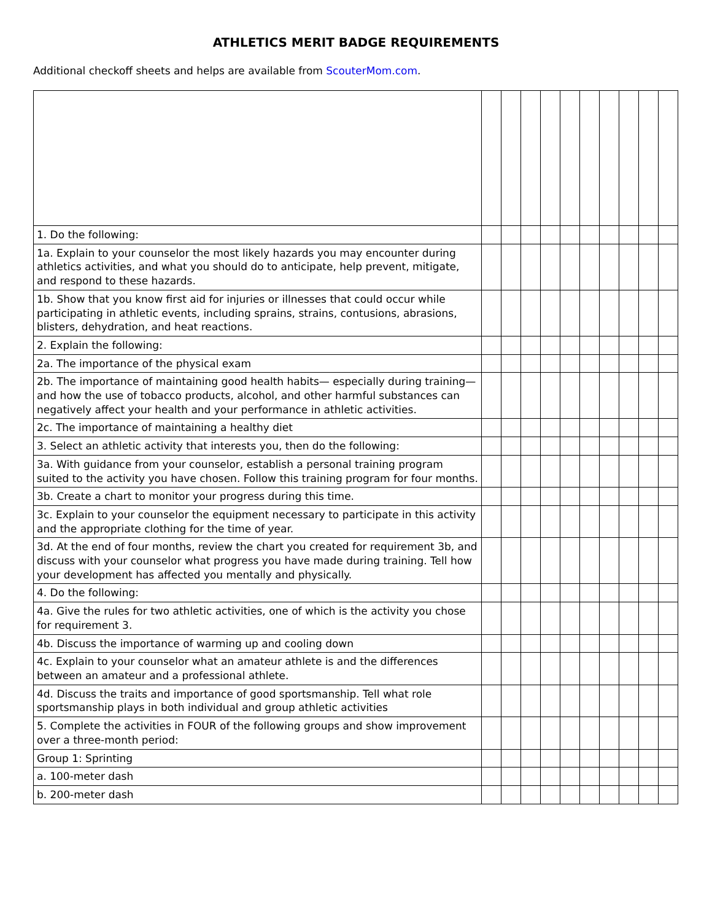ATHLETICS MERIT BADGE REQUIREMENTS
Additional checkoff sheets and helps are available from ScouterMom.com.
| 1. Do the following: | | | | | | | | | | |
| 1a. Explain to your counselor the most likely hazards you may encounter during athletics activities, and what you should do to anticipate, help prevent, mitigate, and respond to these hazards. | | | | | | | | | | |
| 1b. Show that you know first aid for injuries or illnesses that could occur while participating in athletic events, including sprains, strains, contusions, abrasions, blisters, dehydration, and heat reactions. | | | | | | | | | | |
| 2. Explain the following: | | | | | | | | | | |
| 2a. The importance of the physical exam | | | | | | | | | | |
| 2b. The importance of maintaining good health habits— especially during training—and how the use of tobacco products, alcohol, and other harmful substances can negatively affect your health and your performance in athletic activities. | | | | | | | | | | |
| 2c. The importance of maintaining a healthy diet | | | | | | | | | | |
| 3. Select an athletic activity that interests you, then do the following: | | | | | | | | | | |
| 3a. With guidance from your counselor, establish a personal training program suited to the activity you have chosen. Follow this training program for four months. | | | | | | | | | | |
| 3b. Create a chart to monitor your progress during this time. | | | | | | | | | | |
| 3c. Explain to your counselor the equipment necessary to participate in this activity and the appropriate clothing for the time of year. | | | | | | | | | | |
| 3d. At the end of four months, review the chart you created for requirement 3b, and discuss with your counselor what progress you have made during training. Tell how your development has affected you mentally and physically. | | | | | | | | | | |
| 4. Do the following: | | | | | | | | | | |
| 4a. Give the rules for two athletic activities, one of which is the activity you chose for requirement 3. | | | | | | | | | | |
| 4b. Discuss the importance of warming up and cooling down | | | | | | | | | | |
| 4c. Explain to your counselor what an amateur athlete is and the differences between an amateur and a professional athlete. | | | | | | | | | | |
| 4d. Discuss the traits and importance of good sportsmanship. Tell what role sportsmanship plays in both individual and group athletic activities | | | | | | | | | | |
| 5. Complete the activities in FOUR of the following groups and show improvement over a three-month period: | | | | | | | | | | |
| Group 1: Sprinting | | | | | | | | | | |
| a. 100-meter dash | | | | | | | | | | |
| b. 200-meter dash | | | | | | | | | | |